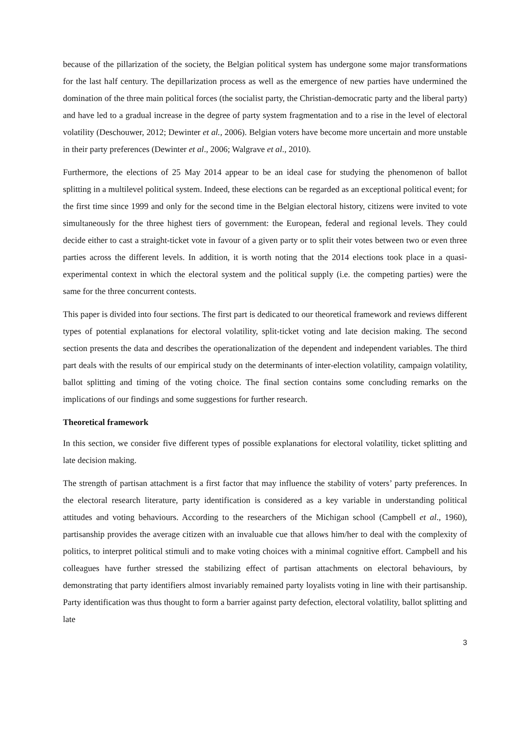because of the pillarization of the society, the Belgian political system has undergone some major transformations for the last half century. The depillarization process as well as the emergence of new parties have undermined the domination of the three main political forces (the socialist party, the Christian-democratic party and the liberal party) and have led to a gradual increase in the degree of party system fragmentation and to a rise in the level of electoral volatility (Deschouwer, 2012; Dewinter et al., 2006). Belgian voters have become more uncertain and more unstable in their party preferences (Dewinter et al., 2006; Walgrave et al., 2010).
Furthermore, the elections of 25 May 2014 appear to be an ideal case for studying the phenomenon of ballot splitting in a multilevel political system. Indeed, these elections can be regarded as an exceptional political event; for the first time since 1999 and only for the second time in the Belgian electoral history, citizens were invited to vote simultaneously for the three highest tiers of government: the European, federal and regional levels. They could decide either to cast a straight-ticket vote in favour of a given party or to split their votes between two or even three parties across the different levels. In addition, it is worth noting that the 2014 elections took place in a quasi-experimental context in which the electoral system and the political supply (i.e. the competing parties) were the same for the three concurrent contests.
This paper is divided into four sections. The first part is dedicated to our theoretical framework and reviews different types of potential explanations for electoral volatility, split-ticket voting and late decision making. The second section presents the data and describes the operationalization of the dependent and independent variables. The third part deals with the results of our empirical study on the determinants of inter-election volatility, campaign volatility, ballot splitting and timing of the voting choice. The final section contains some concluding remarks on the implications of our findings and some suggestions for further research.
Theoretical framework
In this section, we consider five different types of possible explanations for electoral volatility, ticket splitting and late decision making.
The strength of partisan attachment is a first factor that may influence the stability of voters’ party preferences. In the electoral research literature, party identification is considered as a key variable in understanding political attitudes and voting behaviours. According to the researchers of the Michigan school (Campbell et al., 1960), partisanship provides the average citizen with an invaluable cue that allows him/her to deal with the complexity of politics, to interpret political stimuli and to make voting choices with a minimal cognitive effort. Campbell and his colleagues have further stressed the stabilizing effect of partisan attachments on electoral behaviours, by demonstrating that party identifiers almost invariably remained party loyalists voting in line with their partisanship. Party identification was thus thought to form a barrier against party defection, electoral volatility, ballot splitting and late
3